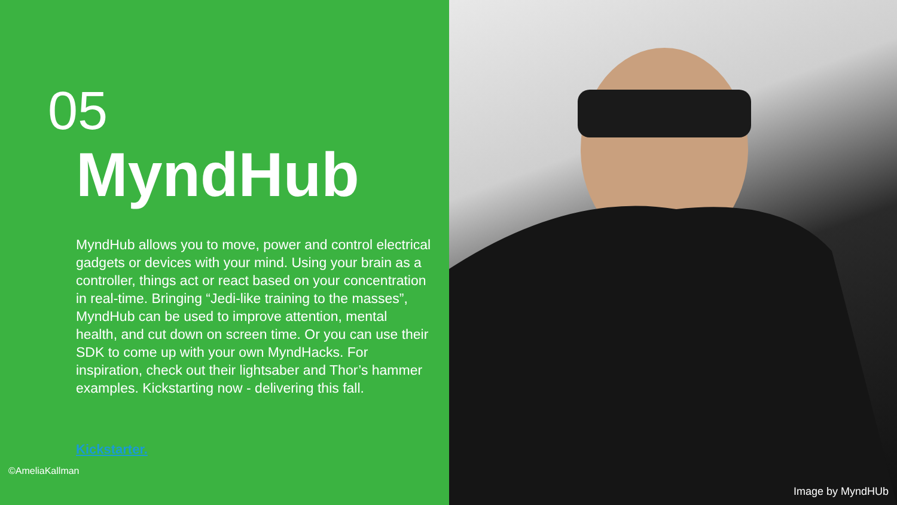05
MyndHub
MyndHub allows you to move, power and control electrical gadgets or devices with your mind. Using your brain as a controller, things act or react based on your concentration in real-time. Bringing “Jedi-like training to the masses”, MyndHub can be used to improve attention, mental health, and cut down on screen time. Or you can use their SDK to come up with your own MyndHacks. For inspiration, check out their lightsaber and Thor’s hammer examples. Kickstarting now - delivering this fall.
Kickstarter.
©AmeliaKallman
Image by MyndHUb